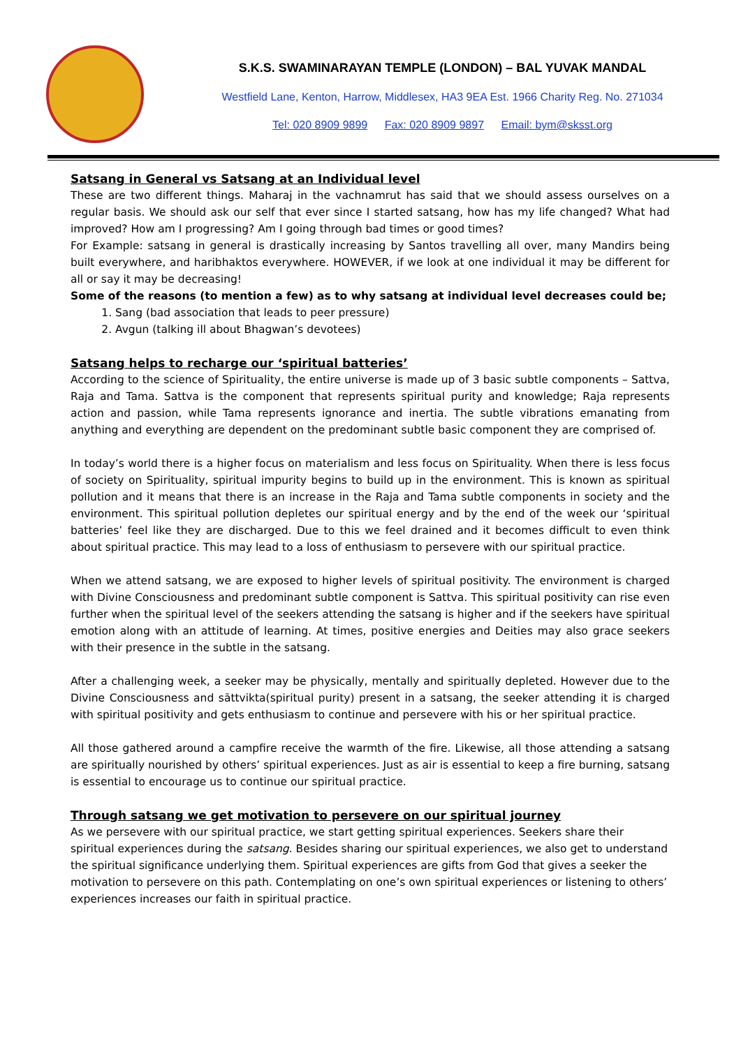S.K.S. SWAMINARAYAN TEMPLE (LONDON) – BAL YUVAK MANDAL
Westfield Lane, Kenton, Harrow, Middlesex, HA3 9EA Est. 1966 Charity Reg. No. 271034
Tel: 020 8909 9899 Fax: 020 8909 9897 Email: bym@sksst.org
Satsang in General vs Satsang at an Individual level
These are two different things. Maharaj in the vachnamrut has said that we should assess ourselves on a regular basis. We should ask our self that ever since I started satsang, how has my life changed? What had improved? How am I progressing? Am I going through bad times or good times?
For Example: satsang in general is drastically increasing by Santos travelling all over, many Mandirs being built everywhere, and haribhaktos everywhere. HOWEVER, if we look at one individual it may be different for all or say it may be decreasing!
Some of the reasons (to mention a few) as to why satsang at individual level decreases could be;
1. Sang (bad association that leads to peer pressure)
2. Avgun (talking ill about Bhagwan’s devotees)
Satsang helps to recharge our ‘spiritual batteries’
According to the science of Spirituality, the entire universe is made up of 3 basic subtle components – Sattva, Raja and Tama. Sattva is the component that represents spiritual purity and knowledge; Raja represents action and passion, while Tama represents ignorance and inertia. The subtle vibrations emanating from anything and everything are dependent on the predominant subtle basic component they are comprised of.
In today’s world there is a higher focus on materialism and less focus on Spirituality. When there is less focus of society on Spirituality, spiritual impurity begins to build up in the environment. This is known as spiritual pollution and it means that there is an increase in the Raja and Tama subtle components in society and the environment. This spiritual pollution depletes our spiritual energy and by the end of the week our ‘spiritual batteries’ feel like they are discharged. Due to this we feel drained and it becomes difficult to even think about spiritual practice. This may lead to a loss of enthusiasm to persevere with our spiritual practice.
When we attend satsang, we are exposed to higher levels of spiritual positivity. The environment is charged with Divine Consciousness and predominant subtle component is Sattva. This spiritual positivity can rise even further when the spiritual level of the seekers attending the satsang is higher and if the seekers have spiritual emotion along with an attitude of learning. At times, positive energies and Deities may also grace seekers with their presence in the subtle in the satsang.
After a challenging week, a seeker may be physically, mentally and spiritually depleted. However due to the Divine Consciousness and sāttvikta(spiritual purity) present in a satsang, the seeker attending it is charged with spiritual positivity and gets enthusiasm to continue and persevere with his or her spiritual practice.
All those gathered around a campfire receive the warmth of the fire. Likewise, all those attending a satsang are spiritually nourished by others’ spiritual experiences. Just as air is essential to keep a fire burning, satsang is essential to encourage us to continue our spiritual practice.
Through satsang we get motivation to persevere on our spiritual journey
As we persevere with our spiritual practice, we start getting spiritual experiences. Seekers share their spiritual experiences during the satsang. Besides sharing our spiritual experiences, we also get to understand the spiritual significance underlying them. Spiritual experiences are gifts from God that gives a seeker the motivation to persevere on this path. Contemplating on one’s own spiritual experiences or listening to others’ experiences increases our faith in spiritual practice.